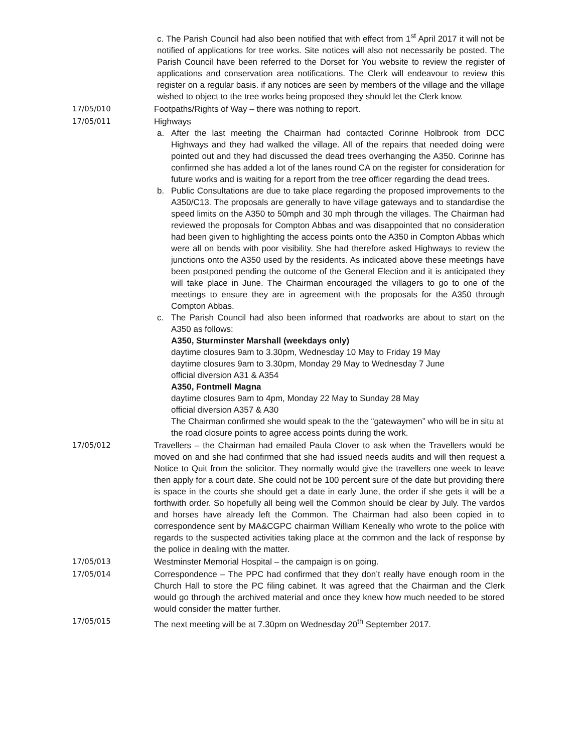c. The Parish Council had also been notified that with effect from 1<sup>st</sup> April 2017 it will not be notified of applications for tree works. Site notices will also not necessarily be posted. The Parish Council have been referred to the Dorset for You website to review the register of applications and conservation area notifications. The Clerk will endeavour to review this register on a regular basis. if any notices are seen by members of the village and the village wished to object to the tree works being proposed they should let the Clerk know.
17/05/010 Footpaths/Rights of Way – there was nothing to report.
17/05/011 Highways
a. After the last meeting the Chairman had contacted Corinne Holbrook from DCC Highways and they had walked the village. All of the repairs that needed doing were pointed out and they had discussed the dead trees overhanging the A350. Corinne has confirmed she has added a lot of the lanes round CA on the register for consideration for future works and is waiting for a report from the tree officer regarding the dead trees.
b. Public Consultations are due to take place regarding the proposed improvements to the A350/C13. The proposals are generally to have village gateways and to standardise the speed limits on the A350 to 50mph and 30 mph through the villages. The Chairman had reviewed the proposals for Compton Abbas and was disappointed that no consideration had been given to highlighting the access points onto the A350 in Compton Abbas which were all on bends with poor visibility. She had therefore asked Highways to review the junctions onto the A350 used by the residents. As indicated above these meetings have been postponed pending the outcome of the General Election and it is anticipated they will take place in June. The Chairman encouraged the villagers to go to one of the meetings to ensure they are in agreement with the proposals for the A350 through Compton Abbas.
c. The Parish Council had also been informed that roadworks are about to start on the A350 as follows:
A350, Sturminster Marshall (weekdays only)
daytime closures 9am to 3.30pm, Wednesday 10 May to Friday 19 May
daytime closures 9am to 3.30pm, Monday 29 May to Wednesday 7 June
official diversion A31 & A354
A350, Fontmell Magna
daytime closures 9am to 4pm, Monday 22 May to Sunday 28 May
official diversion A357 & A30
The Chairman confirmed she would speak to the the “gatewaymen” who will be in situ at the road closure points to agree access points during the work.
17/05/012 Travellers – the Chairman had emailed Paula Clover to ask when the Travellers would be moved on and she had confirmed that she had issued needs audits and will then request a Notice to Quit from the solicitor. They normally would give the travellers one week to leave then apply for a court date. She could not be 100 percent sure of the date but providing there is space in the courts she should get a date in early June, the order if she gets it will be a forthwith order. So hopefully all being well the Common should be clear by July. The vardos and horses have already left the Common. The Chairman had also been copied in to correspondence sent by MA&CGPC chairman William Keneally who wrote to the police with regards to the suspected activities taking place at the common and the lack of response by the police in dealing with the matter.
17/05/013 Westminster Memorial Hospital – the campaign is on going.
17/05/014 Correspondence – The PPC had confirmed that they don’t really have enough room in the Church Hall to store the PC filing cabinet. It was agreed that the Chairman and the Clerk would go through the archived material and once they knew how much needed to be stored would consider the matter further.
17/05/015 The next meeting will be at 7.30pm on Wednesday 20<sup>th</sup> September 2017.